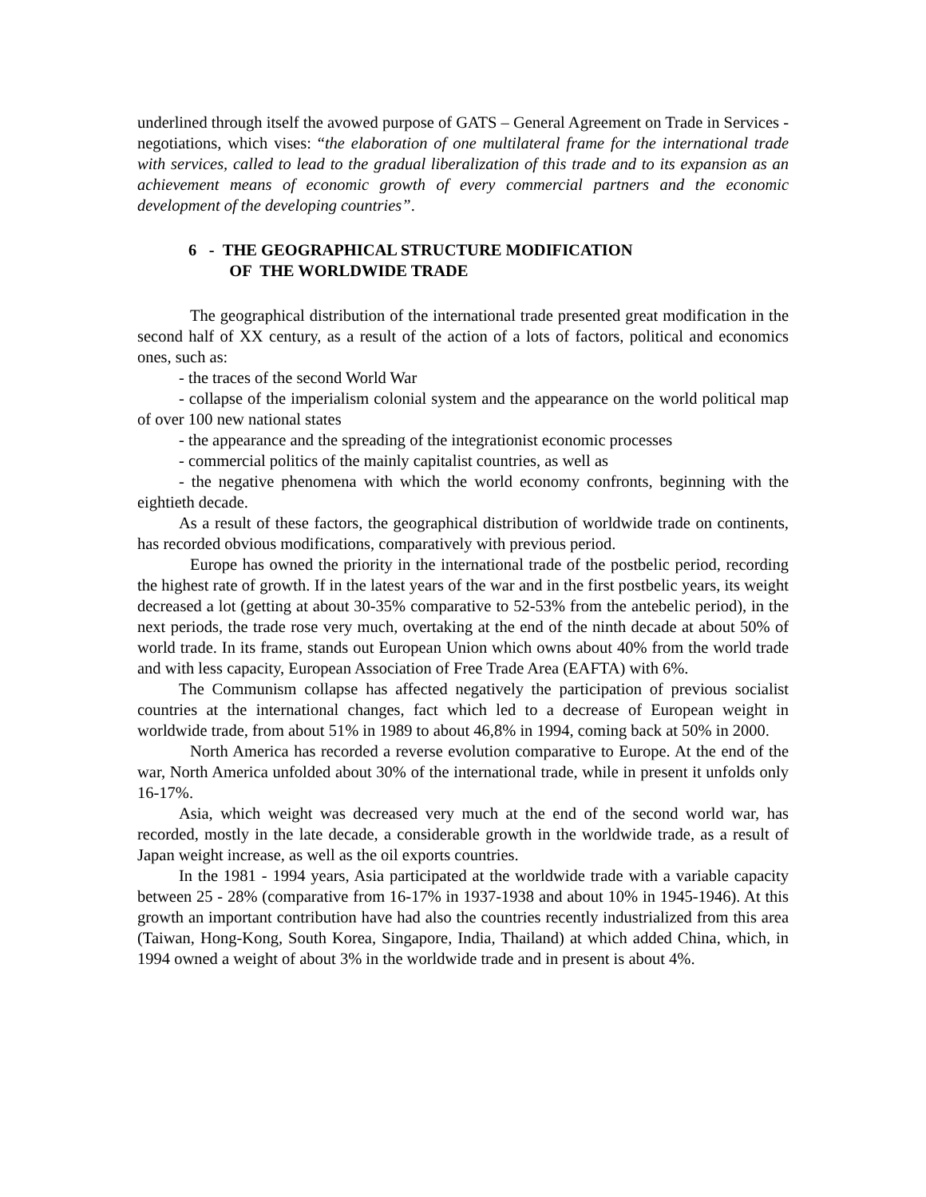underlined through itself the avowed purpose of GATS – General Agreement on Trade in Services - negotiations, which vises: “the elaboration of one multilateral frame for the international trade with services, called to lead to the gradual liberalization of this trade and to its expansion as an achievement means of economic growth of every commercial partners and the economic development of the developing countries”.
6 - THE GEOGRAPHICAL STRUCTURE MODIFICATION
OF THE WORLDWIDE TRADE
The geographical distribution of the international trade presented great modification in the second half of XX century, as a result of the action of a lots of factors, political and economics ones, such as:
- the traces of the second World War
- collapse of the imperialism colonial system and the appearance on the world political map of over 100 new national states
- the appearance and the spreading of the integrationist economic processes
- commercial politics of the mainly capitalist countries, as well as
- the negative phenomena with which the world economy confronts, beginning with the eightieth decade.
As a result of these factors, the geographical distribution of worldwide trade on continents, has recorded obvious modifications, comparatively with previous period.
Europe has owned the priority in the international trade of the postbelic period, recording the highest rate of growth. If in the latest years of the war and in the first postbelic years, its weight decreased a lot (getting at about 30-35% comparative to 52-53% from the antebelic period), in the next periods, the trade rose very much, overtaking at the end of the ninth decade at about 50% of world trade. In its frame, stands out European Union which owns about 40% from the world trade and with less capacity, European Association of Free Trade Area (EAFTA) with 6%.
The Communism collapse has affected negatively the participation of previous socialist countries at the international changes, fact which led to a decrease of European weight in worldwide trade, from about 51% in 1989 to about 46,8% in 1994, coming back at 50% in 2000.
North America has recorded a reverse evolution comparative to Europe. At the end of the war, North America unfolded about 30% of the international trade, while in present it unfolds only 16-17%.
Asia, which weight was decreased very much at the end of the second world war, has recorded, mostly in the late decade, a considerable growth in the worldwide trade, as a result of Japan weight increase, as well as the oil exports countries.
In the 1981 - 1994 years, Asia participated at the worldwide trade with a variable capacity between 25 - 28% (comparative from 16-17% in 1937-1938 and about 10% in 1945-1946). At this growth an important contribution have had also the countries recently industrialized from this area (Taiwan, Hong-Kong, South Korea, Singapore, India, Thailand) at which added China, which, in 1994 owned a weight of about 3% in the worldwide trade and in present is about 4%.